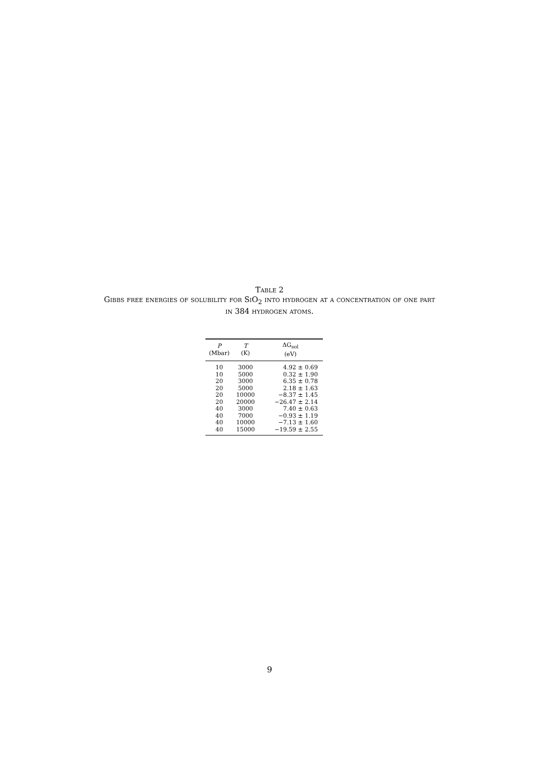Table 2
Gibbs free energies of solubility for SiO<sub>2</sub> into hydrogen at a concentration of one part
in 384 hydrogen atoms.
| P (Mbar) | T (K) | ΔG<sub>sol</sub> (eV) |
| --- | --- | --- |
| 10 | 3000 | 4.92 ± 0.69 |
| 10 | 5000 | 0.32 ± 1.90 |
| 20 | 3000 | 6.35 ± 0.78 |
| 20 | 5000 | 2.18 ± 1.63 |
| 20 | 10000 | −8.37 ± 1.45 |
| 20 | 20000 | −26.47 ± 2.14 |
| 40 | 3000 | 7.40 ± 0.63 |
| 40 | 7000 | −0.93 ± 1.19 |
| 40 | 10000 | −7.13 ± 1.60 |
| 40 | 15000 | −19.59 ± 2.55 |
9